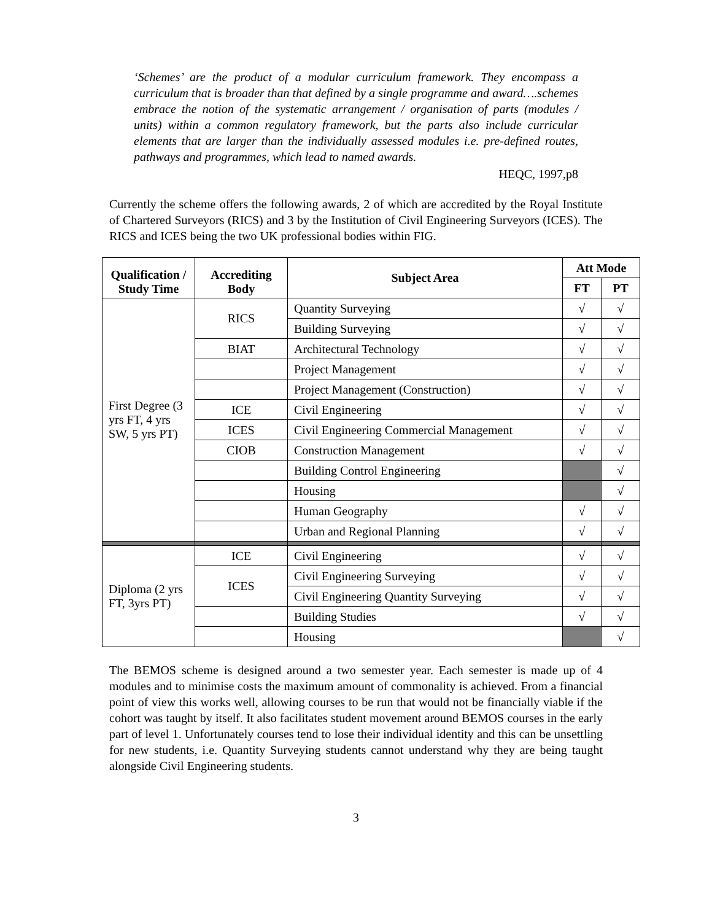‘Schemes’ are the product of a modular curriculum framework. They encompass a curriculum that is broader than that defined by a single programme and award….schemes embrace the notion of the systematic arrangement / organisation of parts (modules / units) within a common regulatory framework, but the parts also include curricular elements that are larger than the individually assessed modules i.e. pre-defined routes, pathways and programmes, which lead to named awards.
HEQC, 1997,p8
Currently the scheme offers the following awards, 2 of which are accredited by the Royal Institute of Chartered Surveyors (RICS) and 3 by the Institution of Civil Engineering Surveyors (ICES). The RICS and ICES being the two UK professional bodies within FIG.
| Qualification / Study Time | Accrediting Body | Subject Area | Att Mode | |
| --- | --- | --- | --- | --- |
| | | | FT | PT |
| First Degree (3 yrs FT, 4 yrs SW, 5 yrs PT) | RICS | Quantity Surveying | √ | √ |
| | | Building Surveying | √ | √ |
| | BIAT | Architectural Technology | √ | √ |
| | | Project Management | √ | √ |
| | | Project Management (Construction) | √ | √ |
| | ICE | Civil Engineering | √ | √ |
| | ICES | Civil Engineering Commercial Management | √ | √ |
| | CIOB | Construction Management | √ | √ |
| | | Building Control Engineering | | √ |
| | | Housing | | √ |
| | | Human Geography | √ | √ |
| | | Urban and Regional Planning | √ | √ |
| Diploma (2 yrs FT, 3yrs PT) | ICE | Civil Engineering | √ | √ |
| | ICES | Civil Engineering Surveying | √ | √ |
| | | Civil Engineering Quantity Surveying | √ | √ |
| | | Building Studies | √ | √ |
| | | Housing | | √ |
The BEMOS scheme is designed around a two semester year. Each semester is made up of 4 modules and to minimise costs the maximum amount of commonality is achieved. From a financial point of view this works well, allowing courses to be run that would not be financially viable if the cohort was taught by itself. It also facilitates student movement around BEMOS courses in the early part of level 1. Unfortunately courses tend to lose their individual identity and this can be unsettling for new students, i.e. Quantity Surveying students cannot understand why they are being taught alongside Civil Engineering students.
3